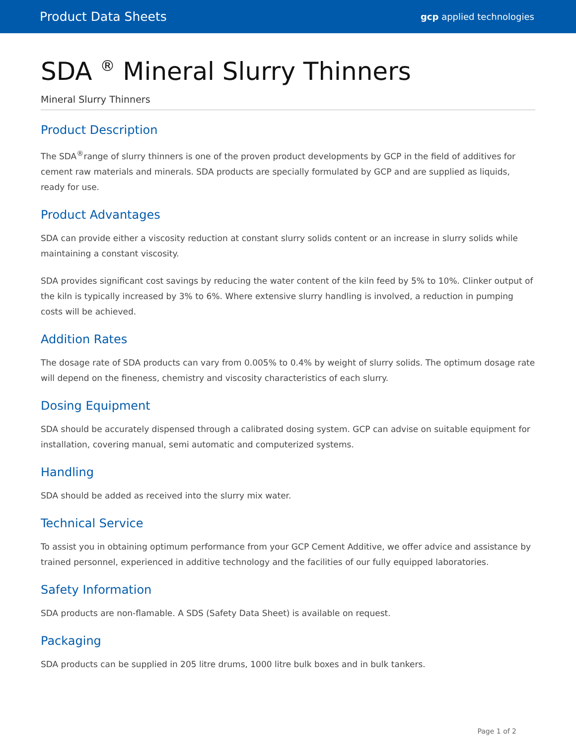Product Data Sheets gcp applied technologies
SDA <sup>®</sup> Mineral Slurry Thinners
Mineral Slurry Thinners
Product Description
The SDA<sup>®</sup>range of slurry thinners is one of the proven product developments by GCP in the field of additives for cement raw materials and minerals. SDA products are specially formulated by GCP and are supplied as liquids, ready for use.
Product Advantages
SDA can provide either a viscosity reduction at constant slurry solids content or an increase in slurry solids while maintaining a constant viscosity.
SDA provides significant cost savings by reducing the water content of the kiln feed by 5% to 10%. Clinker output of the kiln is typically increased by 3% to 6%. Where extensive slurry handling is involved, a reduction in pumping costs will be achieved.
Addition Rates
The dosage rate of SDA products can vary from 0.005% to 0.4% by weight of slurry solids. The optimum dosage rate will depend on the fineness, chemistry and viscosity characteristics of each slurry.
Dosing Equipment
SDA should be accurately dispensed through a calibrated dosing system. GCP can advise on suitable equipment for installation, covering manual, semi automatic and computerized systems.
Handling
SDA should be added as received into the slurry mix water.
Technical Service
To assist you in obtaining optimum performance from your GCP Cement Additive, we offer advice and assistance by trained personnel, experienced in additive technology and the facilities of our fully equipped laboratories.
Safety Information
SDA products are non-flamable. A SDS (Safety Data Sheet) is available on request.
Packaging
SDA products can be supplied in 205 litre drums, 1000 litre bulk boxes and in bulk tankers.
Page 1 of 2